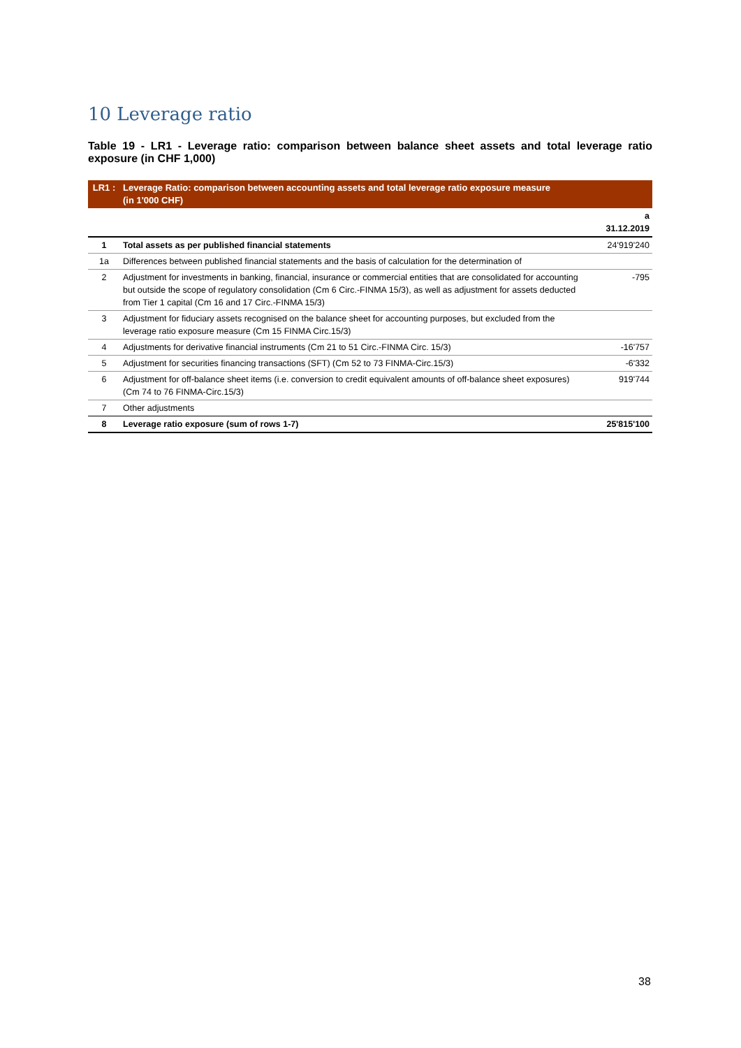10 Leverage ratio
Table 19 - LR1 - Leverage ratio: comparison between balance sheet assets and total leverage ratio exposure (in CHF 1,000)
| LR1 : | Leverage Ratio: comparison between accounting assets and total leverage ratio exposure measure (in 1'000 CHF) | |
| | | a 31.12.2019 |
| 1 | Total assets as per published financial statements | 24'919'240 |
| 1a | Differences between published financial statements and the basis of calculation for the determination of | |
| 2 | Adjustment for investments in banking, financial, insurance or commercial entities that are consolidated for accounting but outside the scope of regulatory consolidation (Cm 6 Circ.-FINMA 15/3), as well as adjustment for assets deducted from Tier 1 capital (Cm 16 and 17 Circ.-FINMA 15/3) | -795 |
| 3 | Adjustment for fiduciary assets recognised on the balance sheet for accounting purposes, but excluded from the leverage ratio exposure measure (Cm 15 FINMA Circ.15/3) | |
| 4 | Adjustments for derivative financial instruments (Cm 21 to 51 Circ.-FINMA Circ. 15/3) | -16'757 |
| 5 | Adjustment for securities financing transactions (SFT) (Cm 52 to 73 FINMA-Circ.15/3) | -6'332 |
| 6 | Adjustment for off-balance sheet items (i.e. conversion to credit equivalent amounts of off-balance sheet exposures) (Cm 74 to 76 FINMA-Circ.15/3) | 919'744 |
| 7 | Other adjustments | |
| 8 | Leverage ratio exposure (sum of rows 1-7) | 25'815'100 |
38